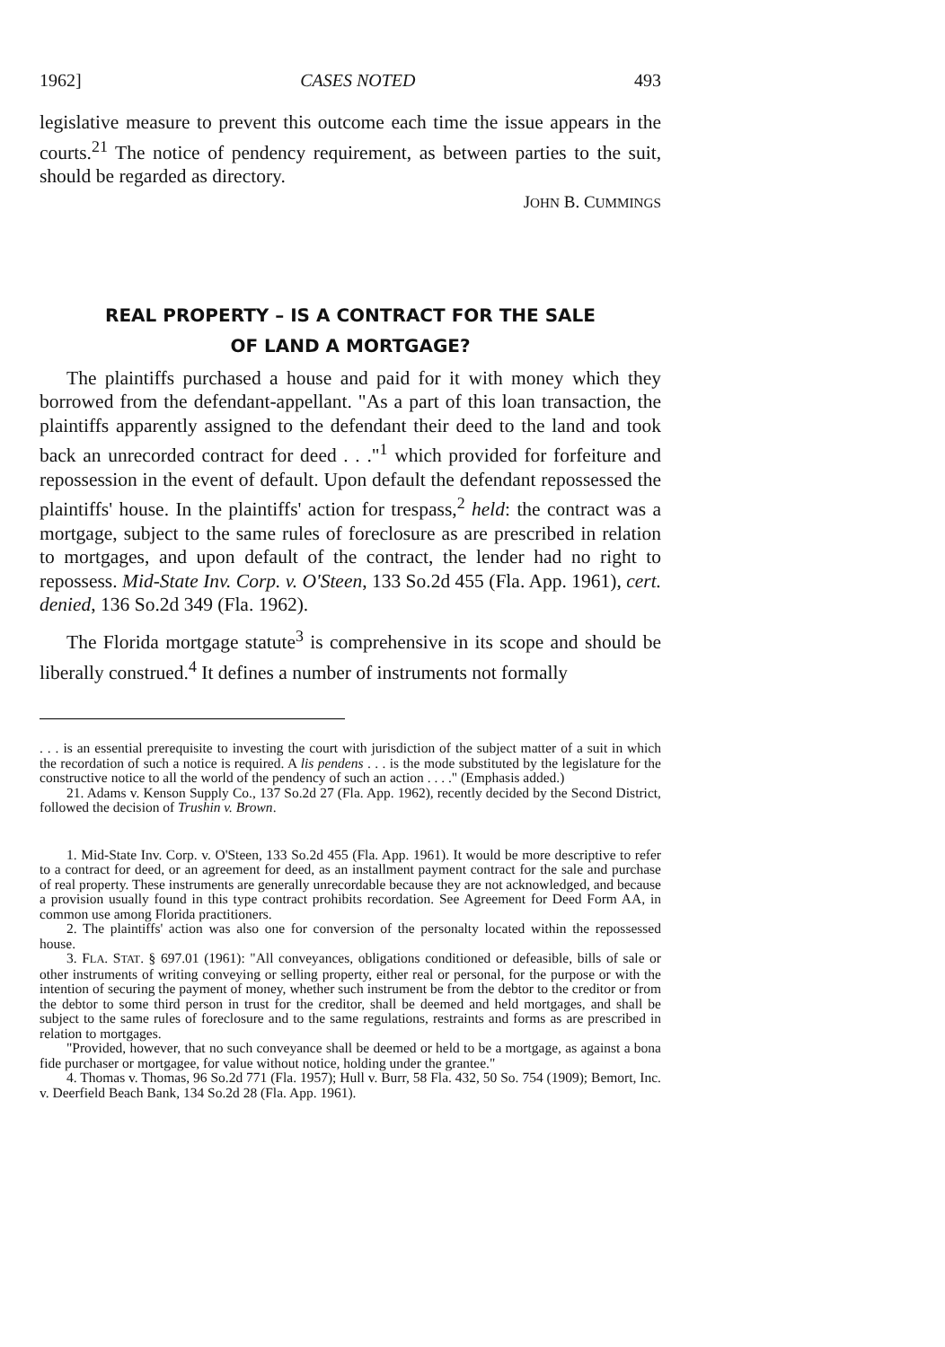1962] CASES NOTED 493
legislative measure to prevent this outcome each time the issue appears in the courts.<sup>21</sup> The notice of pendency requirement, as between parties to the suit, should be regarded as directory.
JOHN B. CUMMINGS
REAL PROPERTY – IS A CONTRACT FOR THE SALE
OF LAND A MORTGAGE?
The plaintiffs purchased a house and paid for it with money which they borrowed from the defendant-appellant. "As a part of this loan transaction, the plaintiffs apparently assigned to the defendant their deed to the land and took back an unrecorded contract for deed . . ."<sup>1</sup> which provided for forfeiture and repossession in the event of default. Upon default the defendant repossessed the plaintiffs' house. In the plaintiffs' action for trespass,<sup>2</sup> held: the contract was a mortgage, subject to the same rules of foreclosure as are prescribed in relation to mortgages, and upon default of the contract, the lender had no right to repossess. Mid-State Inv. Corp. v. O'Steen, 133 So.2d 455 (Fla. App. 1961), cert. denied, 136 So.2d 349 (Fla. 1962).
The Florida mortgage statute<sup>3</sup> is comprehensive in its scope and should be liberally construed.<sup>4</sup> It defines a number of instruments not formally
. . . is an essential prerequisite to investing the court with jurisdiction of the subject matter of a suit in which the recordation of such a notice is required. A lis pendens . . . is the mode substituted by the legislature for the constructive notice to all the world of the pendency of such an action . . . ." (Emphasis added.)
21. Adams v. Kenson Supply Co., 137 So.2d 27 (Fla. App. 1962), recently decided by the Second District, followed the decision of Trushin v. Brown.
1. Mid-State Inv. Corp. v. O'Steen, 133 So.2d 455 (Fla. App. 1961). It would be more descriptive to refer to a contract for deed, or an agreement for deed, as an installment payment contract for the sale and purchase of real property. These instruments are generally unrecordable because they are not acknowledged, and because a provision usually found in this type contract prohibits recordation. See Agreement for Deed Form AA, in common use among Florida practitioners.
2. The plaintiffs' action was also one for conversion of the personalty located within the repossessed house.
3. FLA. STAT. § 697.01 (1961): "All conveyances, obligations conditioned or defeasible, bills of sale or other instruments of writing conveying or selling property, either real or personal, for the purpose or with the intention of securing the payment of money, whether such instrument be from the debtor to the creditor or from the debtor to some third person in trust for the creditor, shall be deemed and held mortgages, and shall be subject to the same rules of foreclosure and to the same regulations, restraints and forms as are prescribed in relation to mortgages.
"Provided, however, that no such conveyance shall be deemed or held to be a mortgage, as against a bona fide purchaser or mortgagee, for value without notice, holding under the grantee."
4. Thomas v. Thomas, 96 So.2d 771 (Fla. 1957); Hull v. Burr, 58 Fla. 432, 50 So. 754 (1909); Bemort, Inc. v. Deerfield Beach Bank, 134 So.2d 28 (Fla. App. 1961).